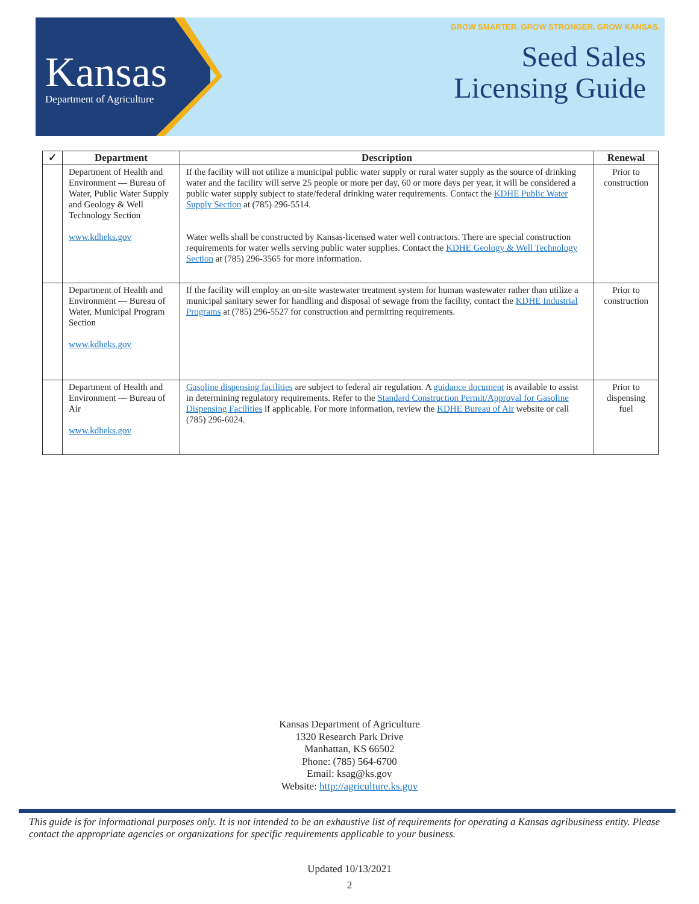Kansas
Department of Agriculture
GROW SMARTER. GROW STRONGER. GROW KANSAS.
Seed Sales
Licensing Guide
| ✓ | Department | Description | Renewal |
| --- | --- | --- | --- |
| | Department of Health and Environment — Bureau of Water, Public Water Supply and Geology & Well Technology Section www.kdheks.gov | If the facility will not utilize a municipal public water supply or rural water supply as the source of drinking water and the facility will serve 25 people or more per day, 60 or more days per year, it will be considered a public water supply subject to state/federal drinking water requirements. Contact the KDHE Public Water Supply Section at (785) 296-5514. Water wells shall be constructed by Kansas-licensed water well contractors. There are special construction requirements for water wells serving public water supplies. Contact the KDHE Geology & Well Technology Section at (785) 296-3565 for more information. | Prior to construction |
| | Department of Health and Environment — Bureau of Water, Municipal Program Section www.kdheks.gov | If the facility will employ an on-site wastewater treatment system for human wastewater rather than utilize a municipal sanitary sewer for handling and disposal of sewage from the facility, contact the KDHE Industrial Programs at (785) 296-5527 for construction and permitting requirements. | Prior to construction |
| | Department of Health and Environment — Bureau of Air www.kdheks.gov | Gasoline dispensing facilities are subject to federal air regulation. A guidance document is available to assist in determining regulatory requirements. Refer to the Standard Construction Permit/Approval for Gasoline Dispensing Facilities if applicable. For more information, review the KDHE Bureau of Air website or call (785) 296-6024. | Prior to dispensing fuel |
Kansas Department of Agriculture
1320 Research Park Drive
Manhattan, KS 66502
Phone: (785) 564-6700
Email: ksag@ks.gov
Website: http://agriculture.ks.gov
This guide is for informational purposes only. It is not intended to be an exhaustive list of requirements for operating a Kansas agribusiness entity. Please contact the appropriate agencies or organizations for specific requirements applicable to your business.
Updated 10/13/2021
2